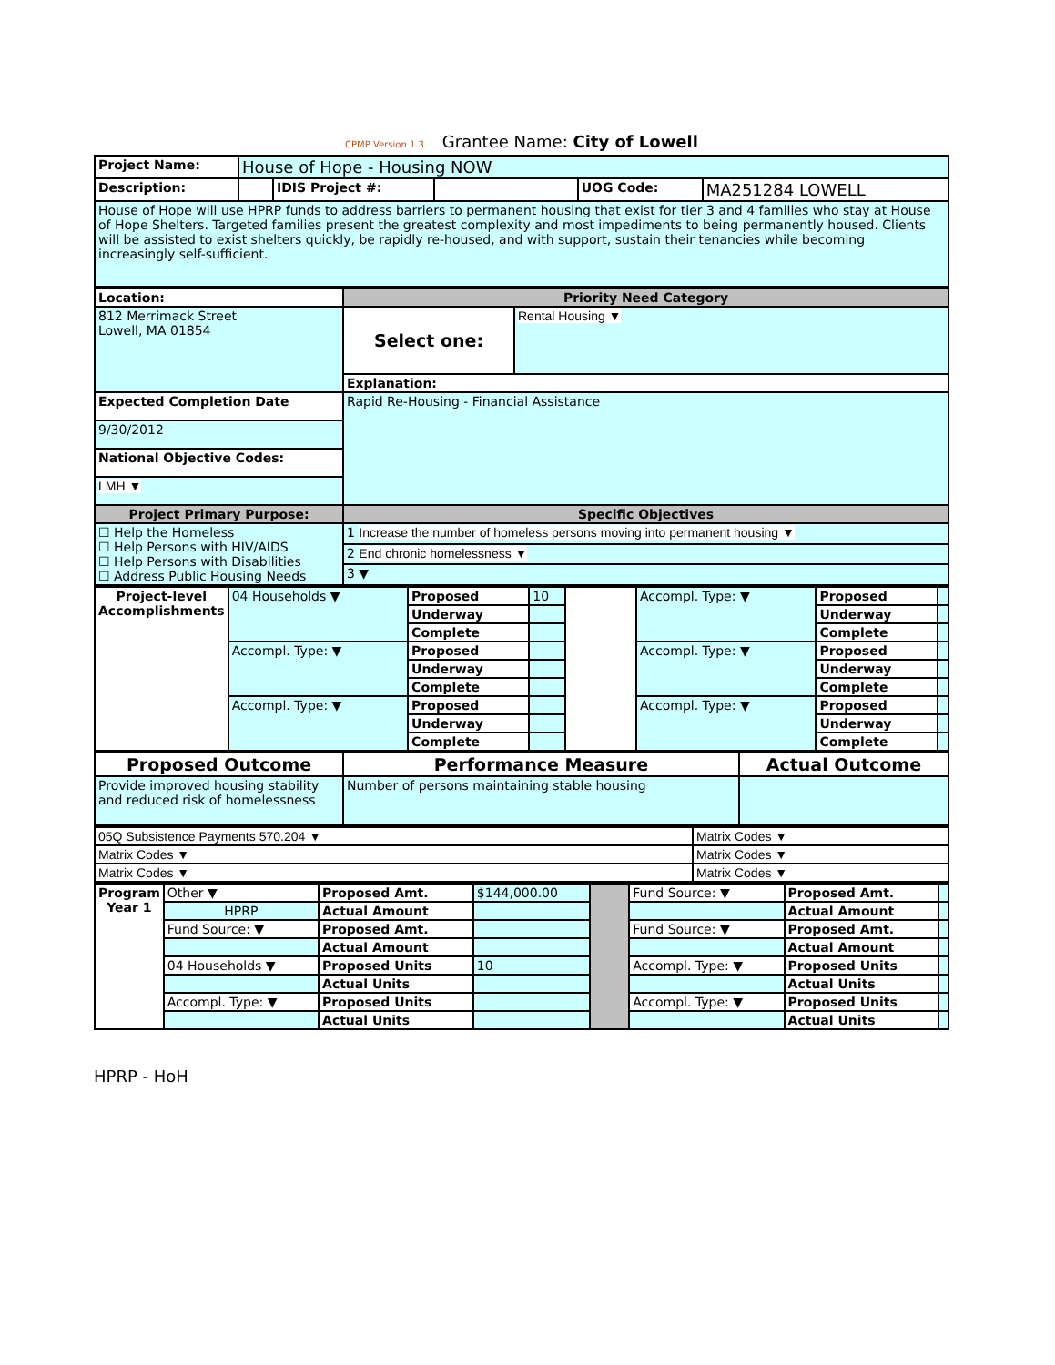CPMP Version 1.3 Grantee Name: City of Lowell
| Project Name: | House of Hope - Housing NOW | | | | |
| Description: | | IDIS Project #: | | UOG Code: | MA251284 LOWELL |
| House of Hope will use HPRP funds to address barriers to permanent housing that exist for tier 3 and 4 families who stay at House of Hope Shelters. Targeted families present the greatest complexity and most impediments to being permanently housed. Clients will be assisted to exist shelters quickly, be rapidly re-housed, and with support, sustain their tenancies while becoming increasingly self-sufficient. | | | | | |
| Location: | Priority Need Category | |
| 812 Merrimack Street Lowell, MA 01854 | Select one: | Rental Housing ▼ |
| | Explanation: | |
| Expected Completion Date | Rapid Re-Housing - Financial Assistance | |
| 9/30/2012 | | |
| National Objective Codes: | | |
| LMH ▼ | | |
| Project Primary Purpose: | Specific Objectives | |
| ☐ Help the Homeless ☐ Help Persons with HIV/AIDS ☐ Help Persons with Disabilities ☐ Address Public Housing Needs | 1 Increase the number of homeless persons moving into permanent housing ▼ | |
| | 2 End chronic homelessness ▼ | |
| | 3 ▼ | |
| Project-level Accomplishments | 04 Households ▼ | Proposed | 10 | | Accompl. Type: ▼ | Proposed | |
| | | Underway | | | | Underway | |
| | | Complete | | | | Complete | |
| | Accompl. Type: ▼ | Proposed | | | Accompl. Type: ▼ | Proposed | |
| | | Underway | | | | Underway | |
| | | Complete | | | | Complete | |
| | Accompl. Type: ▼ | Proposed | | | Accompl. Type: ▼ | Proposed | |
| | | Underway | | | | Underway | |
| | | Complete | | | | Complete | |
| Proposed Outcome | Performance Measure | Actual Outcome |
| Provide improved housing stability and reduced risk of homelessness | Number of persons maintaining stable housing | |
| 05Q Subsistence Payments 570.204 ▼ | Matrix Codes ▼ |
| Matrix Codes ▼ | Matrix Codes ▼ |
| Matrix Codes ▼ | Matrix Codes ▼ |
| Program Year 1 | Other ▼ | Proposed Amt. | $144,000.00 | | Fund Source: ▼ | Proposed Amt. | |
| | HPRP | Actual Amount | | | | Actual Amount | |
| | Fund Source: ▼ | Proposed Amt. | | | Fund Source: ▼ | Proposed Amt. | |
| | | Actual Amount | | | | Actual Amount | |
| | 04 Households ▼ | Proposed Units | 10 | | Accompl. Type: ▼ | Proposed Units | |
| | | Actual Units | | | | Actual Units | |
| | Accompl. Type: ▼ | Proposed Units | | | Accompl. Type: ▼ | Proposed Units | |
| | | Actual Units | | | | Actual Units | |
HPRP - HoH